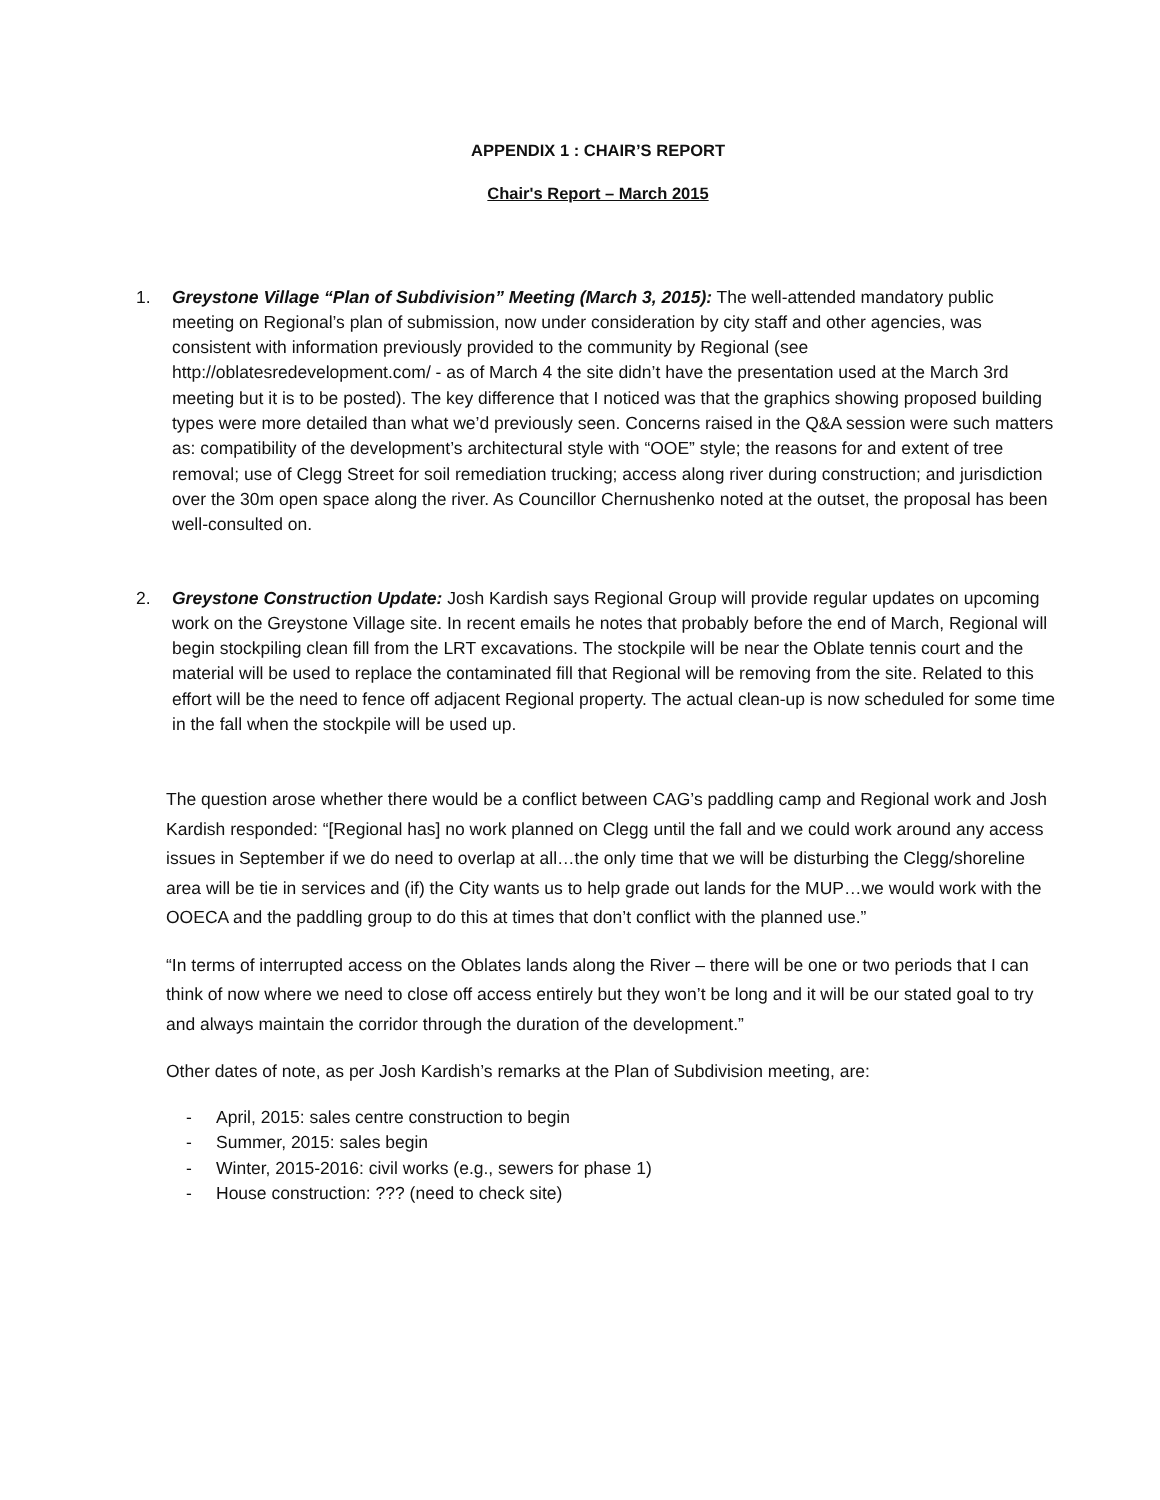APPENDIX 1 : CHAIR’S REPORT
Chair's Report – March 2015
1. Greystone Village “Plan of Subdivision” Meeting (March 3, 2015): The well-attended mandatory public meeting on Regional’s plan of submission, now under consideration by city staff and other agencies, was consistent with information previously provided to the community by Regional (see http://oblatesredevelopment.com/ - as of March 4 the site didn’t have the presentation used at the March 3rd meeting but it is to be posted). The key difference that I noticed was that the graphics showing proposed building types were more detailed than what we’d previously seen. Concerns raised in the Q&A session were such matters as: compatibility of the development’s architectural style with “OOE” style; the reasons for and extent of tree removal; use of Clegg Street for soil remediation trucking; access along river during construction; and jurisdiction over the 30m open space along the river. As Councillor Chernushenko noted at the outset, the proposal has been well-consulted on.
2. Greystone Construction Update: Josh Kardish says Regional Group will provide regular updates on upcoming work on the Greystone Village site. In recent emails he notes that probably before the end of March, Regional will begin stockpiling clean fill from the LRT excavations. The stockpile will be near the Oblate tennis court and the material will be used to replace the contaminated fill that Regional will be removing from the site. Related to this effort will be the need to fence off adjacent Regional property. The actual clean-up is now scheduled for some time in the fall when the stockpile will be used up.
The question arose whether there would be a conflict between CAG’s paddling camp and Regional work and Josh Kardish responded: “[Regional has] no work planned on Clegg until the fall and we could work around any access issues in September if we do need to overlap at all…the only time that we will be disturbing the Clegg/shoreline area will be tie in services and (if) the City wants us to help grade out lands for the MUP…we would work with the OOECA and the paddling group to do this at times that don’t conflict with the planned use.”
“In terms of interrupted access on the Oblates lands along the River – there will be one or two periods that I can think of now where we need to close off access entirely but they won’t be long and it will be our stated goal to try and always maintain the corridor through the duration of the development.”
Other dates of note, as per Josh Kardish’s remarks at the Plan of Subdivision meeting, are:
- April, 2015: sales centre construction to begin
- Summer, 2015: sales begin
- Winter, 2015-2016: civil works (e.g., sewers for phase 1)
- House construction: ??? (need to check site)